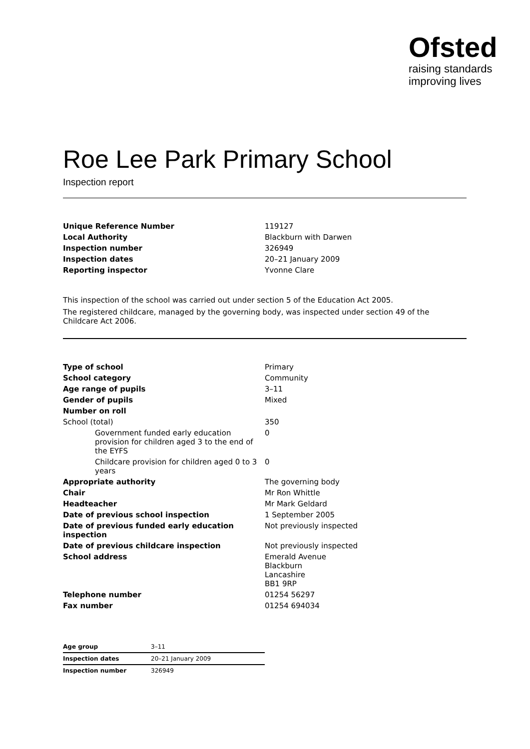Ofsted
raising standards
improving lives
Roe Lee Park Primary School
Inspection report
| Unique Reference Number | 119127 |
| Local Authority | Blackburn with Darwen |
| Inspection number | 326949 |
| Inspection dates | 20–21 January 2009 |
| Reporting inspector | Yvonne Clare |
This inspection of the school was carried out under section 5 of the Education Act 2005.
The registered childcare, managed by the governing body, was inspected under section 49 of the Childcare Act 2006.
| Type of school | Primary |
| School category | Community |
| Age range of pupils | 3–11 |
| Gender of pupils | Mixed |
| Number on roll | |
| School (total) | 350 |
| Government funded early education provision for children aged 3 to the end of the EYFS | 0 |
| Childcare provision for children aged 0 to 3 years | 0 |
| Appropriate authority | The governing body |
| Chair | Mr Ron Whittle |
| Headteacher | Mr Mark Geldard |
| Date of previous school inspection | 1 September 2005 |
| Date of previous funded early education inspection | Not previously inspected |
| Date of previous childcare inspection | Not previously inspected |
| School address | Emerald Avenue Blackburn Lancashire BB1 9RP |
| Telephone number | 01254 56297 |
| Fax number | 01254 694034 |
| Age group | 3–11 |
| Inspection dates | 20–21 January 2009 |
| Inspection number | 326949 |